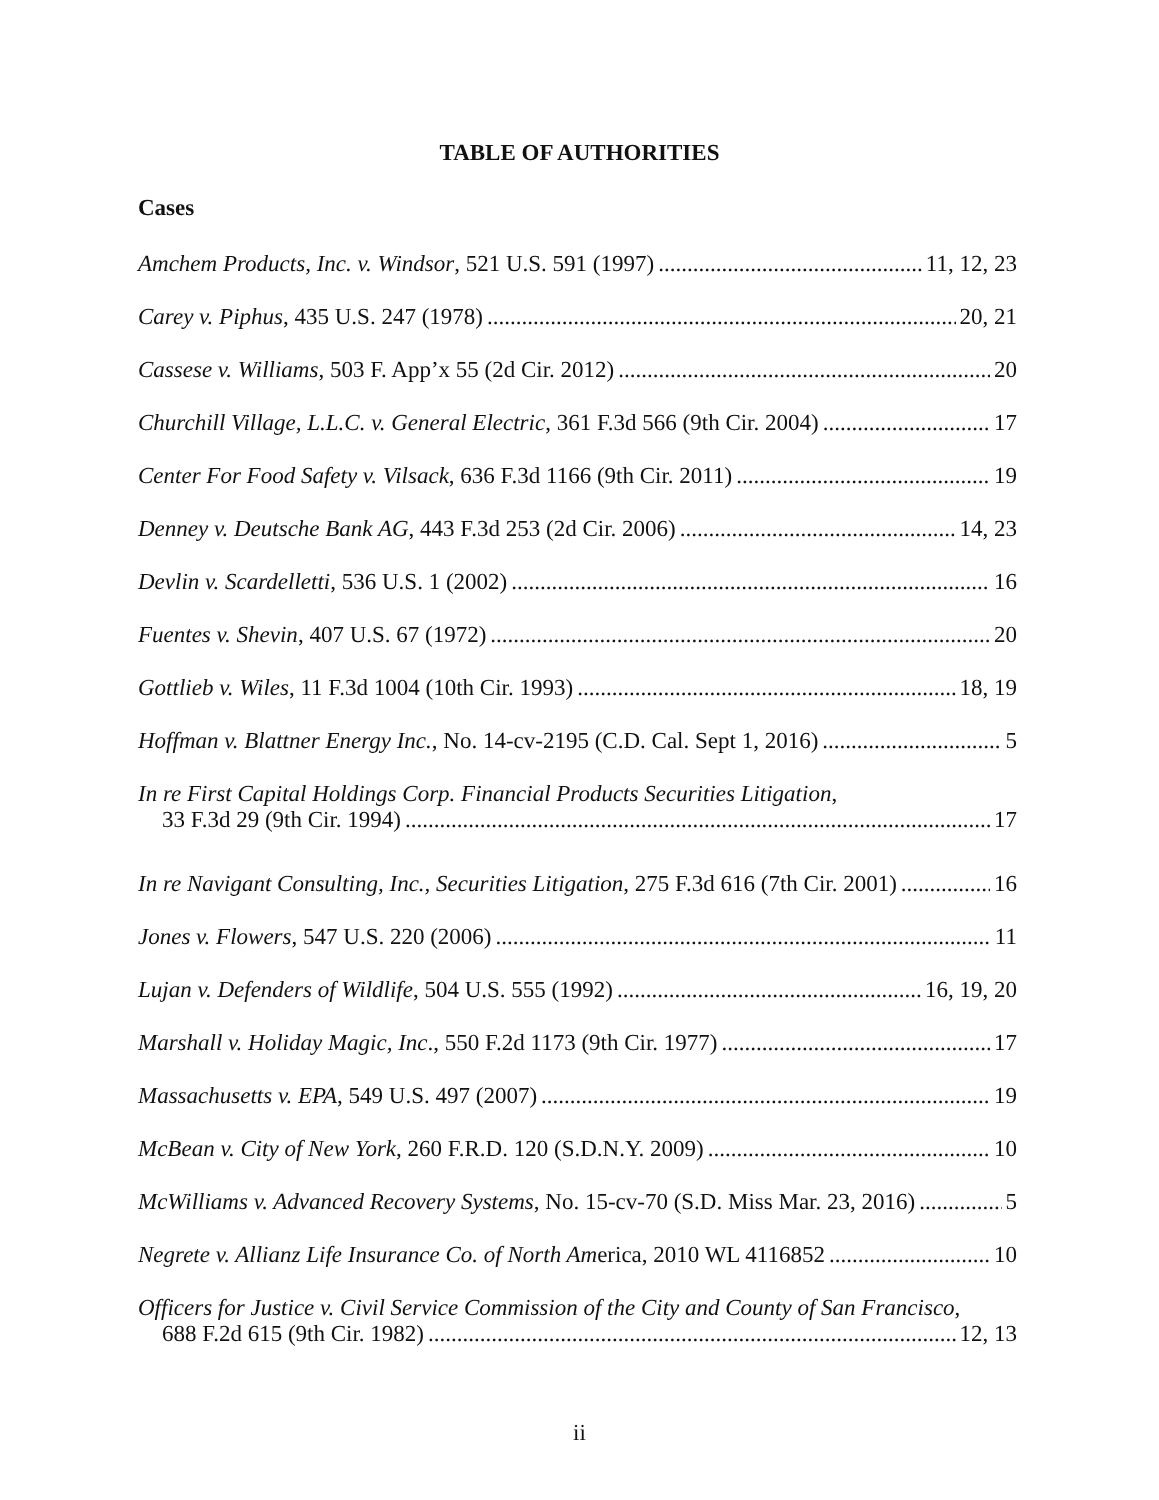TABLE OF AUTHORITIES
Cases
Amchem Products, Inc. v. Windsor, 521 U.S. 591 (1997) 11, 12, 23
Carey v. Piphus, 435 U.S. 247 (1978) 20, 21
Cassese v. Williams, 503 F. App’x 55 (2d Cir. 2012) 20
Churchill Village, L.L.C. v. General Electric, 361 F.3d 566 (9th Cir. 2004) 17
Center For Food Safety v. Vilsack, 636 F.3d 1166 (9th Cir. 2011) 19
Denney v. Deutsche Bank AG, 443 F.3d 253 (2d Cir. 2006) 14, 23
Devlin v. Scardelletti, 536 U.S. 1 (2002) 16
Fuentes v. Shevin, 407 U.S. 67 (1972) 20
Gottlieb v. Wiles, 11 F.3d 1004 (10th Cir. 1993) 18, 19
Hoffman v. Blattner Energy Inc., No. 14-cv-2195 (C.D. Cal. Sept 1, 2016) 5
In re First Capital Holdings Corp. Financial Products Securities Litigation,
33 F.3d 29 (9th Cir. 1994) 17
In re Navigant Consulting, Inc., Securities Litigation, 275 F.3d 616 (7th Cir. 2001) 16
Jones v. Flowers, 547 U.S. 220 (2006) 11
Lujan v. Defenders of Wildlife, 504 U.S. 555 (1992) 16, 19, 20
Marshall v. Holiday Magic, Inc., 550 F.2d 1173 (9th Cir. 1977) 17
Massachusetts v. EPA, 549 U.S. 497 (2007) 19
McBean v. City of New York, 260 F.R.D. 120 (S.D.N.Y. 2009) 10
McWilliams v. Advanced Recovery Systems, No. 15-cv-70 (S.D. Miss Mar. 23, 2016) 5
Negrete v. Allianz Life Insurance Co. of North America, 2010 WL 4116852 10
Officers for Justice v. Civil Service Commission of the City and County of San Francisco,
688 F.2d 615 (9th Cir. 1982) 12, 13
ii